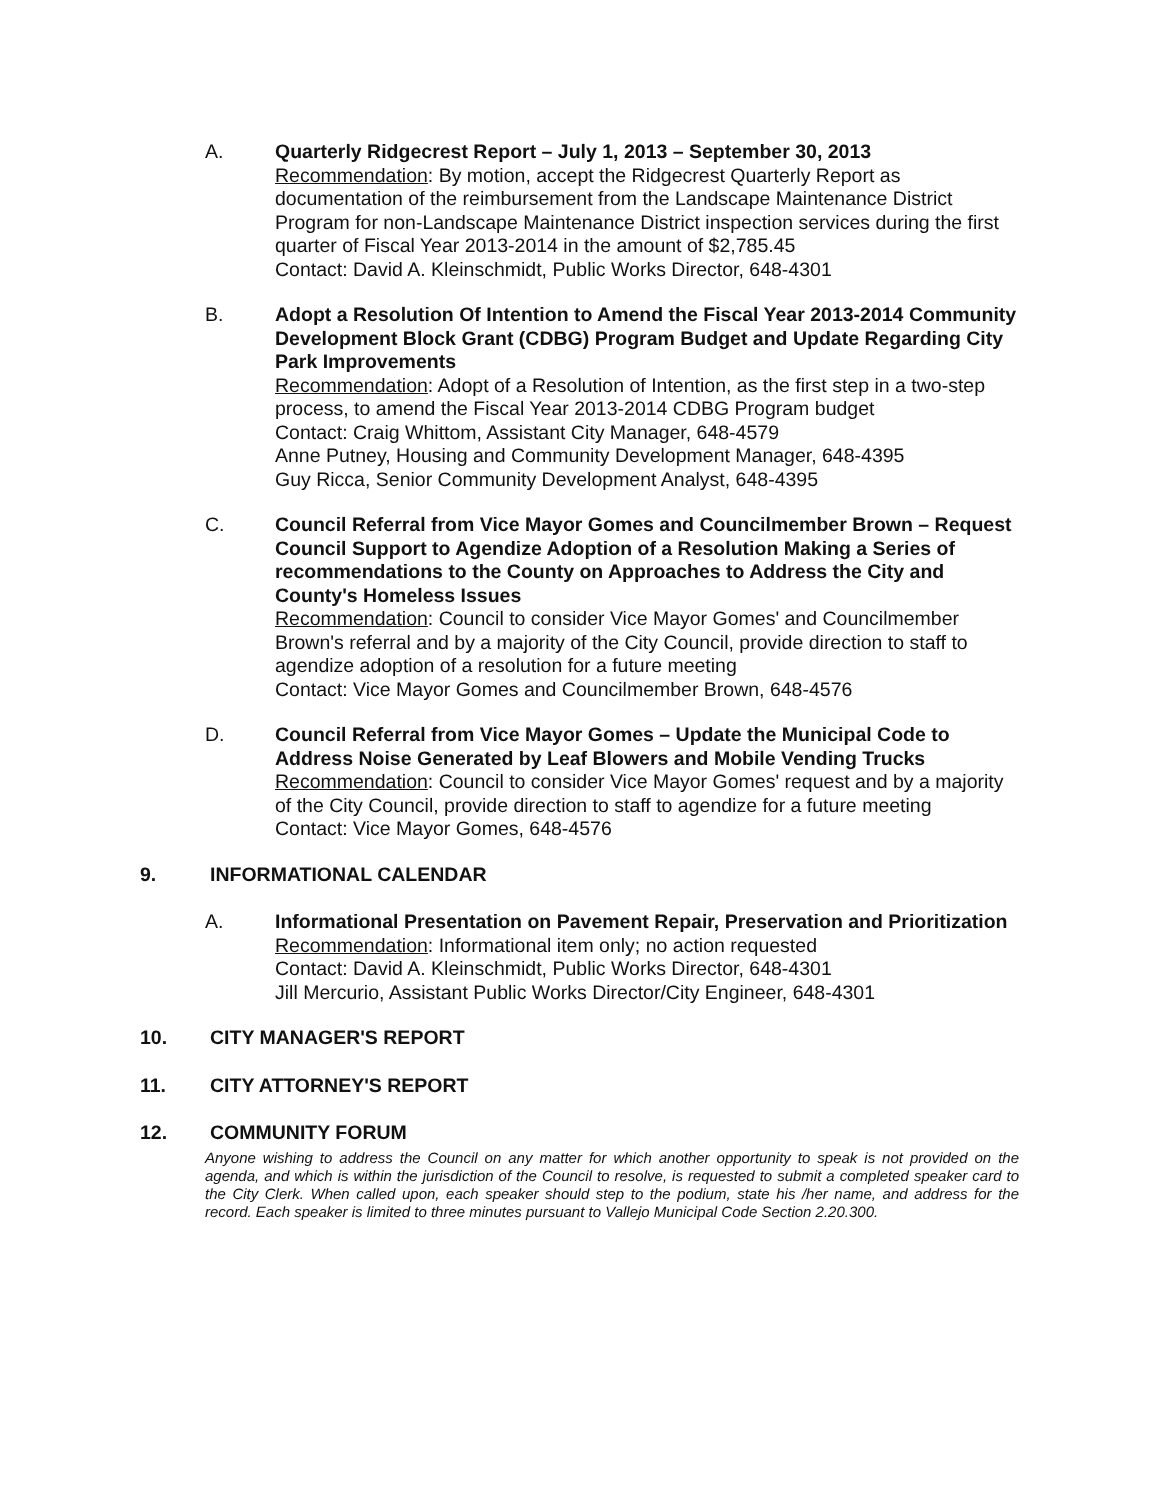A. Quarterly Ridgecrest Report – July 1, 2013 – September 30, 2013
Recommendation: By motion, accept the Ridgecrest Quarterly Report as documentation of the reimbursement from the Landscape Maintenance District Program for non-Landscape Maintenance District inspection services during the first quarter of Fiscal Year 2013-2014 in the amount of $2,785.45
Contact: David A. Kleinschmidt, Public Works Director, 648-4301
B. Adopt a Resolution Of Intention to Amend the Fiscal Year 2013-2014 Community Development Block Grant (CDBG) Program Budget and Update Regarding City Park Improvements
Recommendation: Adopt of a Resolution of Intention, as the first step in a two-step process, to amend the Fiscal Year 2013-2014 CDBG Program budget
Contact: Craig Whittom, Assistant City Manager, 648-4579
Anne Putney, Housing and Community Development Manager, 648-4395
Guy Ricca, Senior Community Development Analyst, 648-4395
C. Council Referral from Vice Mayor Gomes and Councilmember Brown – Request Council Support to Agendize Adoption of a Resolution Making a Series of recommendations to the County on Approaches to Address the City and County's Homeless Issues
Recommendation: Council to consider Vice Mayor Gomes' and Councilmember Brown's referral and by a majority of the City Council, provide direction to staff to agendize adoption of a resolution for a future meeting
Contact: Vice Mayor Gomes and Councilmember Brown, 648-4576
D. Council Referral from Vice Mayor Gomes – Update the Municipal Code to Address Noise Generated by Leaf Blowers and Mobile Vending Trucks
Recommendation: Council to consider Vice Mayor Gomes' request and by a majority of the City Council, provide direction to staff to agendize for a future meeting
Contact: Vice Mayor Gomes, 648-4576
9. INFORMATIONAL CALENDAR
A. Informational Presentation on Pavement Repair, Preservation and Prioritization
Recommendation: Informational item only; no action requested
Contact: David A. Kleinschmidt, Public Works Director, 648-4301
Jill Mercurio, Assistant Public Works Director/City Engineer, 648-4301
10. CITY MANAGER'S REPORT
11. CITY ATTORNEY'S REPORT
12. COMMUNITY FORUM
Anyone wishing to address the Council on any matter for which another opportunity to speak is not provided on the agenda, and which is within the jurisdiction of the Council to resolve, is requested to submit a completed speaker card to the City Clerk. When called upon, each speaker should step to the podium, state his /her name, and address for the record. Each speaker is limited to three minutes pursuant to Vallejo Municipal Code Section 2.20.300.